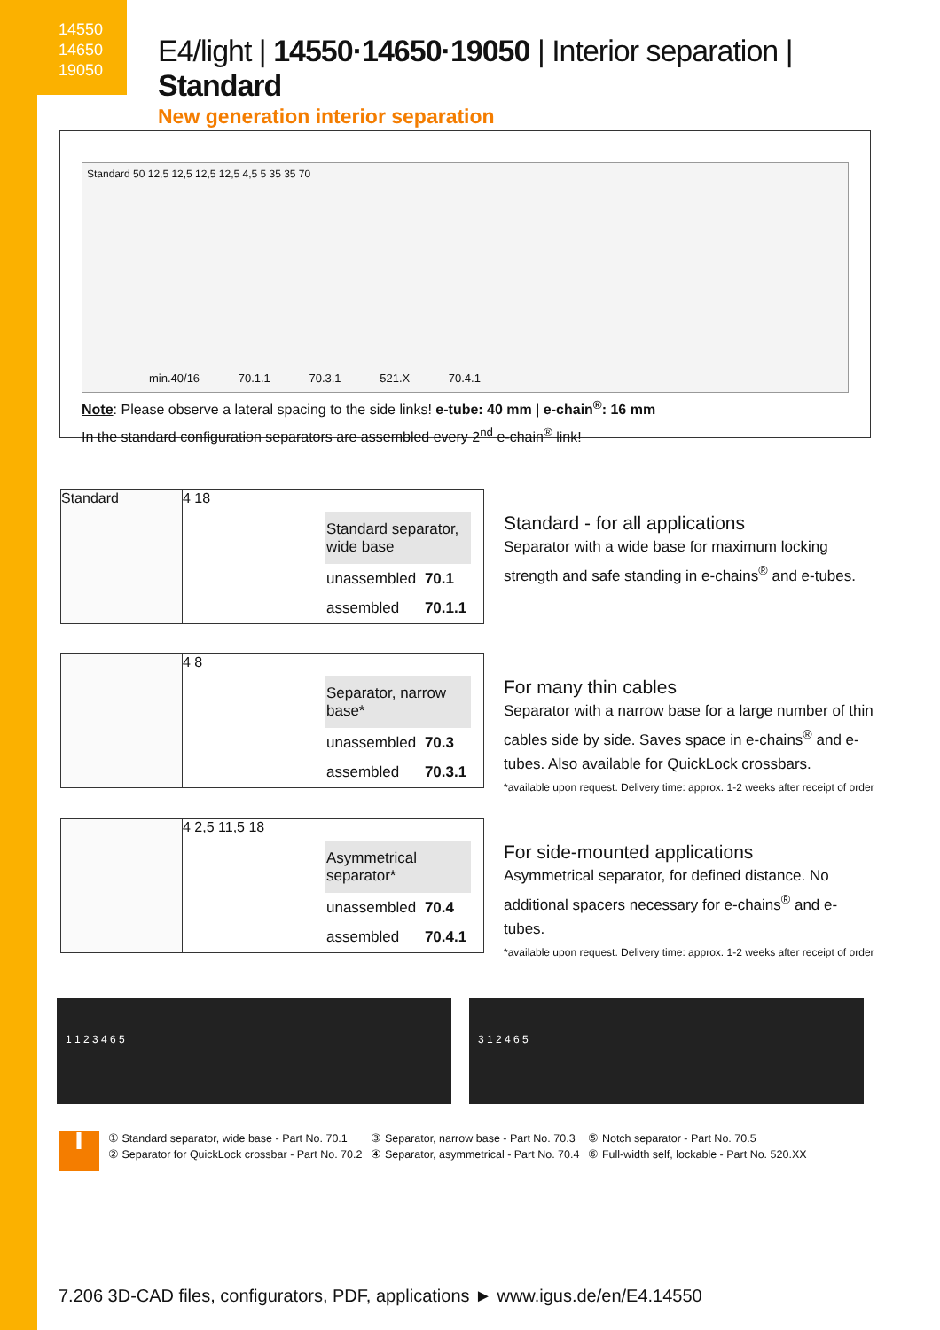14550
14650
19050
E4/light | 14550·14650·19050 | Interior separation | Standard
New generation interior separation
Standard 50 12,5 12,5 12,5 12,5 4,5 5 35 35 70
min.40/16 70.1.1 70.3.1 521.X 70.4.1
Note: Please observe a lateral spacing to the side links! e-tube: 40 mm | e-chain<sup>®</sup>: 16 mm
In the standard configuration separators are assembled every 2<sup>nd</sup> e-chain<sup>®</sup> link!
Standard 4 18
| Standard separator, wide base | |
| unassembled | 70.1 |
| assembled | 70.1.1 |
Standard - for all applications
Separator with a wide base for maximum locking strength and safe standing in e-chains<sup>®</sup> and e-tubes.
4 8
| Separator, narrow base* | |
| unassembled | 70.3 |
| assembled | 70.3.1 |
For many thin cables
Separator with a narrow base for a large number of thin cables side by side. Saves space in e-chains<sup>®</sup> and e-tubes. Also available for QuickLock crossbars.
*available upon request. Delivery time: approx. 1-2 weeks after receipt of order
4 2,5 11,5 18
| Asymmetrical separator* | |
| unassembled | 70.4 |
| assembled | 70.4.1 |
For side-mounted applications
Asymmetrical separator, for defined distance. No additional spacers necessary for e-chains<sup>®</sup> and e-tubes.
*available upon request. Delivery time: approx. 1-2 weeks after receipt of order
1 1 2 3 4 6 5 3 1 2 4 6 5
i
① Standard separator, wide base - Part No. 70.1
② Separator for QuickLock crossbar - Part No. 70.2
③ Separator, narrow base - Part No. 70.3
④ Separator, asymmetrical - Part No. 70.4
⑤ Notch separator - Part No. 70.5
⑥ Full-width self, lockable - Part No. 520.XX
7.206 3D-CAD files, configurators, PDF, applications ► www.igus.de/en/E4.14550